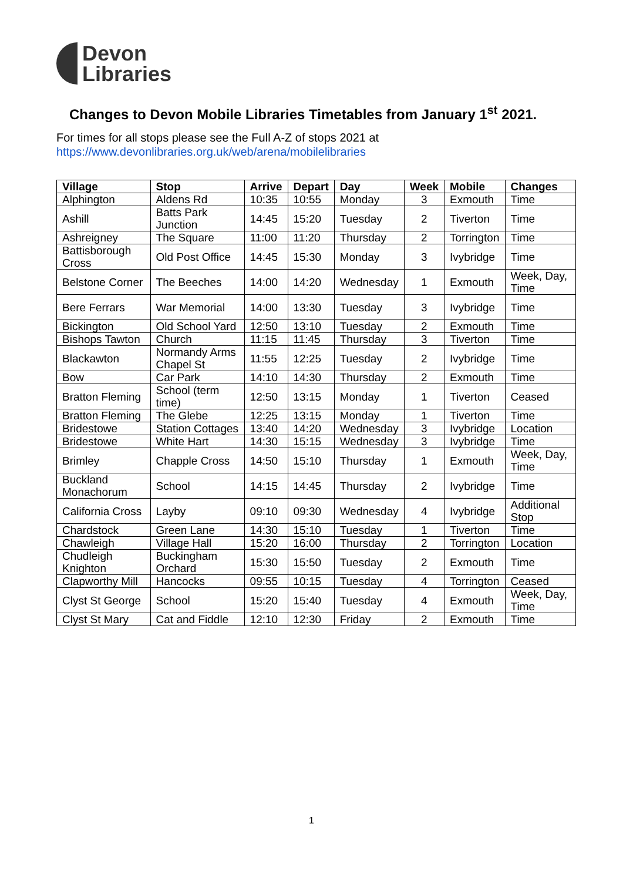Devon
Libraries
Changes to Devon Mobile Libraries Timetables from January 1<sup>st</sup> 2021.
For times for all stops please see the Full A-Z of stops 2021 at
https://www.devonlibraries.org.uk/web/arena/mobilelibraries
| Village | Stop | Arrive | Depart | Day | Week | Mobile | Changes |
| --- | --- | --- | --- | --- | --- | --- | --- |
| Alphington | Aldens Rd | 10:35 | 10:55 | Monday | 3 | Exmouth | Time |
| Ashill | Batts Park Junction | 14:45 | 15:20 | Tuesday | 2 | Tiverton | Time |
| Ashreigney | The Square | 11:00 | 11:20 | Thursday | 2 | Torrington | Time |
| Battisborough Cross | Old Post Office | 14:45 | 15:30 | Monday | 3 | Ivybridge | Time |
| Belstone Corner | The Beeches | 14:00 | 14:20 | Wednesday | 1 | Exmouth | Week, Day, Time |
| Bere Ferrars | War Memorial | 14:00 | 13:30 | Tuesday | 3 | Ivybridge | Time |
| Bickington | Old School Yard | 12:50 | 13:10 | Tuesday | 2 | Exmouth | Time |
| Bishops Tawton | Church | 11:15 | 11:45 | Thursday | 3 | Tiverton | Time |
| Blackawton | Normandy Arms Chapel St | 11:55 | 12:25 | Tuesday | 2 | Ivybridge | Time |
| Bow | Car Park | 14:10 | 14:30 | Thursday | 2 | Exmouth | Time |
| Bratton Fleming | School (term time) | 12:50 | 13:15 | Monday | 1 | Tiverton | Ceased |
| Bratton Fleming | The Glebe | 12:25 | 13:15 | Monday | 1 | Tiverton | Time |
| Bridestowe | Station Cottages | 13:40 | 14:20 | Wednesday | 3 | Ivybridge | Location |
| Bridestowe | White Hart | 14:30 | 15:15 | Wednesday | 3 | Ivybridge | Time |
| Brimley | Chapple Cross | 14:50 | 15:10 | Thursday | 1 | Exmouth | Week, Day, Time |
| Buckland Monachorum | School | 14:15 | 14:45 | Thursday | 2 | Ivybridge | Time |
| California Cross | Layby | 09:10 | 09:30 | Wednesday | 4 | Ivybridge | Additional Stop |
| Chardstock | Green Lane | 14:30 | 15:10 | Tuesday | 1 | Tiverton | Time |
| Chawleigh | Village Hall | 15:20 | 16:00 | Thursday | 2 | Torrington | Location |
| Chudleigh Knighton | Buckingham Orchard | 15:30 | 15:50 | Tuesday | 2 | Exmouth | Time |
| Clapworthy Mill | Hancocks | 09:55 | 10:15 | Tuesday | 4 | Torrington | Ceased |
| Clyst St George | School | 15:20 | 15:40 | Tuesday | 4 | Exmouth | Week, Day, Time |
| Clyst St Mary | Cat and Fiddle | 12:10 | 12:30 | Friday | 2 | Exmouth | Time |
1